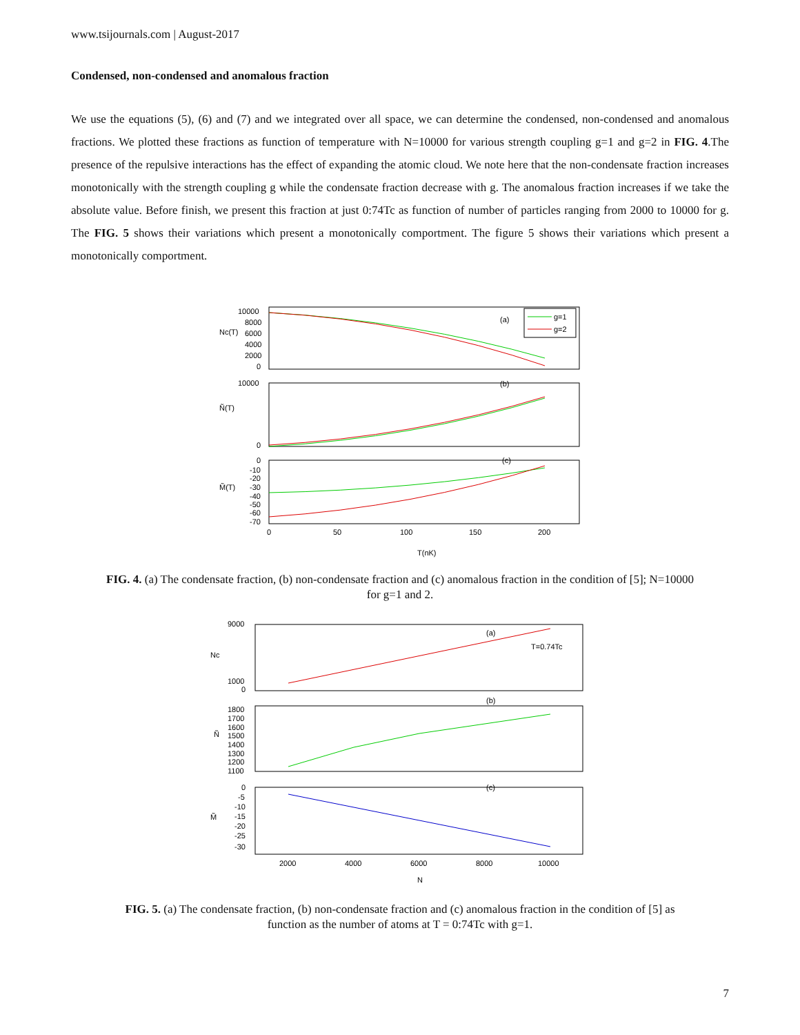www.tsijournals.com | August-2017
Condensed, non-condensed and anomalous fraction
We use the equations (5), (6) and (7) and we integrated over all space, we can determine the condensed, non-condensed and anomalous fractions. We plotted these fractions as function of temperature with N=10000 for various strength coupling g=1 and g=2 in FIG. 4.The presence of the repulsive interactions has the effect of expanding the atomic cloud. We note here that the non-condensate fraction increases monotonically with the strength coupling g while the condensate fraction decrease with g. The anomalous fraction increases if we take the absolute value. Before finish, we present this fraction at just 0:74Tc as function of number of particles ranging from 2000 to 10000 for g. The FIG. 5 shows their variations which present a monotonically comportment. The figure 5 shows their variations which present a monotonically comportment.
Nc(T)
Ñ(T)
M̃(T)
10000
8000
6000
4000
2000
0
10000
0
0
-10
-20
-30
-40
-50
-60
-70
(a)
(b)
(c)
g=1
g=2
0
50
100
150
200
T(nK)
FIG. 4. (a) The condensate fraction, (b) non-condensate fraction and (c) anomalous fraction in the condition of [5]; N=10000
for g=1 and 2.
Nc
Ñ
M̃
9000
1000
0
1800
1700
1600
1500
1400
1300
1200
1100
0
-5
-10
-15
-20
-25
-30
(a)
T=0.74Tc
(b)
(c)
2000
4000
6000
8000
10000
N
FIG. 5. (a) The condensate fraction, (b) non-condensate fraction and (c) anomalous fraction in the condition of [5] as
function as the number of atoms at T = 0:74Tc with g=1.
7